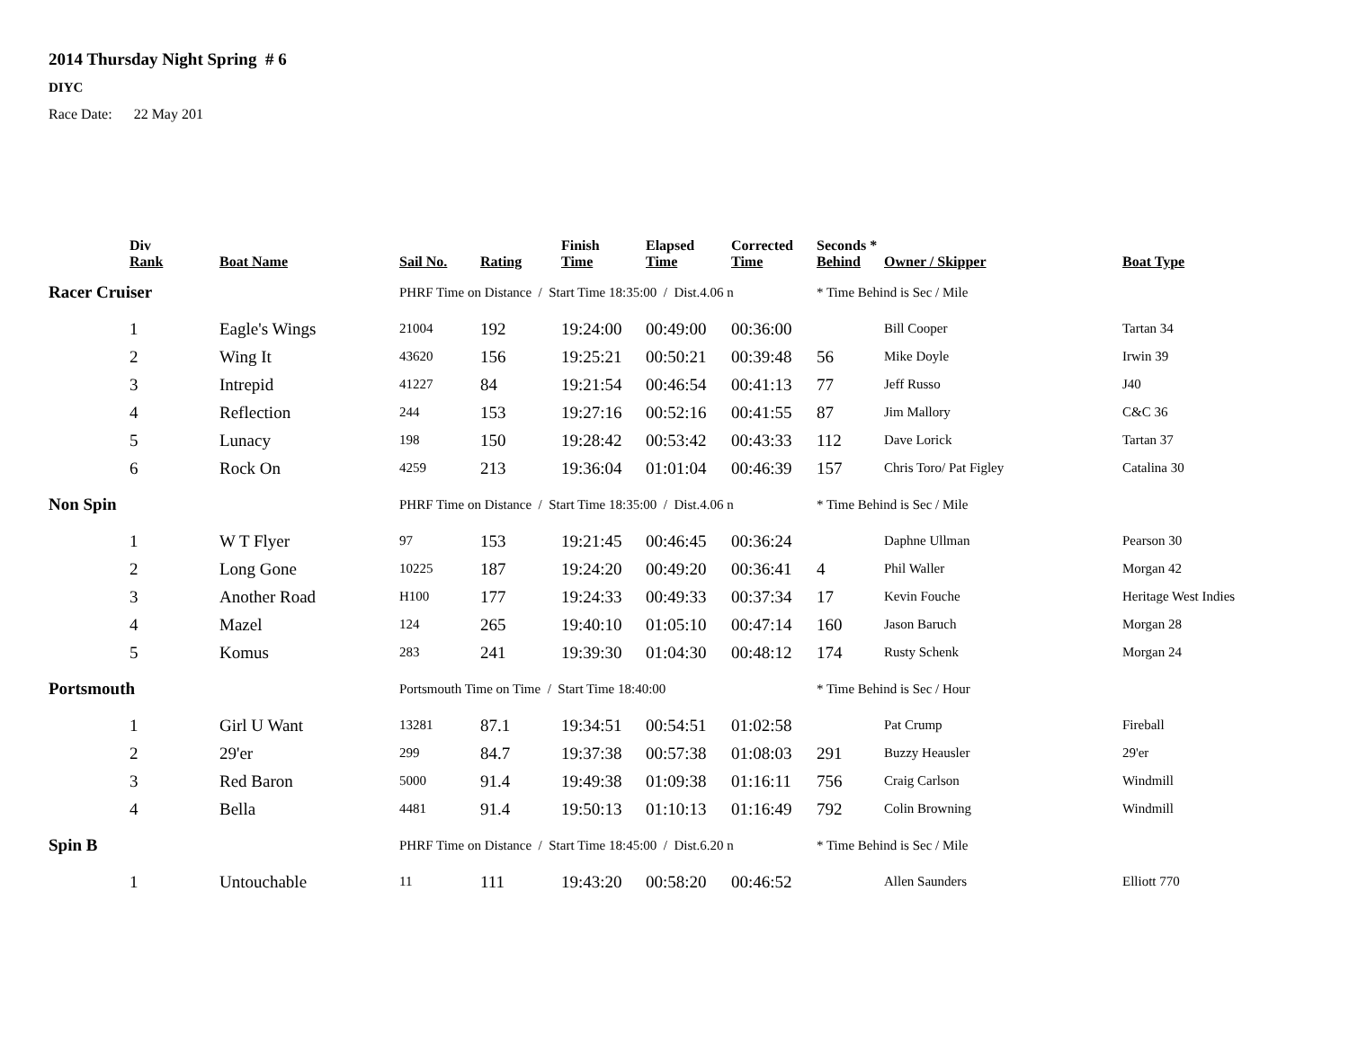2014 Thursday Night Spring # 6
DIYC
Race Date: 22 May 201
| | Div Rank | Boat Name | Sail No. | Rating | Finish Time | Elapsed Time | Corrected Time | Seconds * Behind | Owner / Skipper | Boat Type |
| --- | --- | --- | --- | --- | --- | --- | --- | --- | --- | --- |
| Racer Cruiser | | | PHRF Time on Distance / Start Time 18:35:00 / Dist.4.06 n | | | | | * Time Behind is Sec / Mile | | |
| | 1 | Eagle's Wings | 21004 | 192 | 19:24:00 | 00:49:00 | 00:36:00 | | Bill Cooper | Tartan 34 |
| | 2 | Wing It | 43620 | 156 | 19:25:21 | 00:50:21 | 00:39:48 | 56 | Mike Doyle | Irwin 39 |
| | 3 | Intrepid | 41227 | 84 | 19:21:54 | 00:46:54 | 00:41:13 | 77 | Jeff Russo | J40 |
| | 4 | Reflection | 244 | 153 | 19:27:16 | 00:52:16 | 00:41:55 | 87 | Jim Mallory | C&C 36 |
| | 5 | Lunacy | 198 | 150 | 19:28:42 | 00:53:42 | 00:43:33 | 112 | Dave Lorick | Tartan 37 |
| | 6 | Rock On | 4259 | 213 | 19:36:04 | 01:01:04 | 00:46:39 | 157 | Chris Toro/ Pat Figley | Catalina 30 |
| Non Spin | | | PHRF Time on Distance / Start Time 18:35:00 / Dist.4.06 n | | | | | * Time Behind is Sec / Mile | | |
| | 1 | W T Flyer | 97 | 153 | 19:21:45 | 00:46:45 | 00:36:24 | | Daphne Ullman | Pearson 30 |
| | 2 | Long Gone | 10225 | 187 | 19:24:20 | 00:49:20 | 00:36:41 | 4 | Phil Waller | Morgan 42 |
| | 3 | Another Road | H100 | 177 | 19:24:33 | 00:49:33 | 00:37:34 | 17 | Kevin Fouche | Heritage West Indies |
| | 4 | Mazel | 124 | 265 | 19:40:10 | 01:05:10 | 00:47:14 | 160 | Jason Baruch | Morgan 28 |
| | 5 | Komus | 283 | 241 | 19:39:30 | 01:04:30 | 00:48:12 | 174 | Rusty Schenk | Morgan 24 |
| Portsmouth | | | Portsmouth Time on Time / Start Time 18:40:00 | | | | | * Time Behind is Sec / Hour | | |
| | 1 | Girl U Want | 13281 | 87.1 | 19:34:51 | 00:54:51 | 01:02:58 | | Pat Crump | Fireball |
| | 2 | 29'er | 299 | 84.7 | 19:37:38 | 00:57:38 | 01:08:03 | 291 | Buzzy Heausler | 29'er |
| | 3 | Red Baron | 5000 | 91.4 | 19:49:38 | 01:09:38 | 01:16:11 | 756 | Craig Carlson | Windmill |
| | 4 | Bella | 4481 | 91.4 | 19:50:13 | 01:10:13 | 01:16:49 | 792 | Colin Browning | Windmill |
| Spin B | | | PHRF Time on Distance / Start Time 18:45:00 / Dist.6.20 n | | | | | * Time Behind is Sec / Mile | | |
| | 1 | Untouchable | 11 | 111 | 19:43:20 | 00:58:20 | 00:46:52 | | Allen Saunders | Elliott 770 |